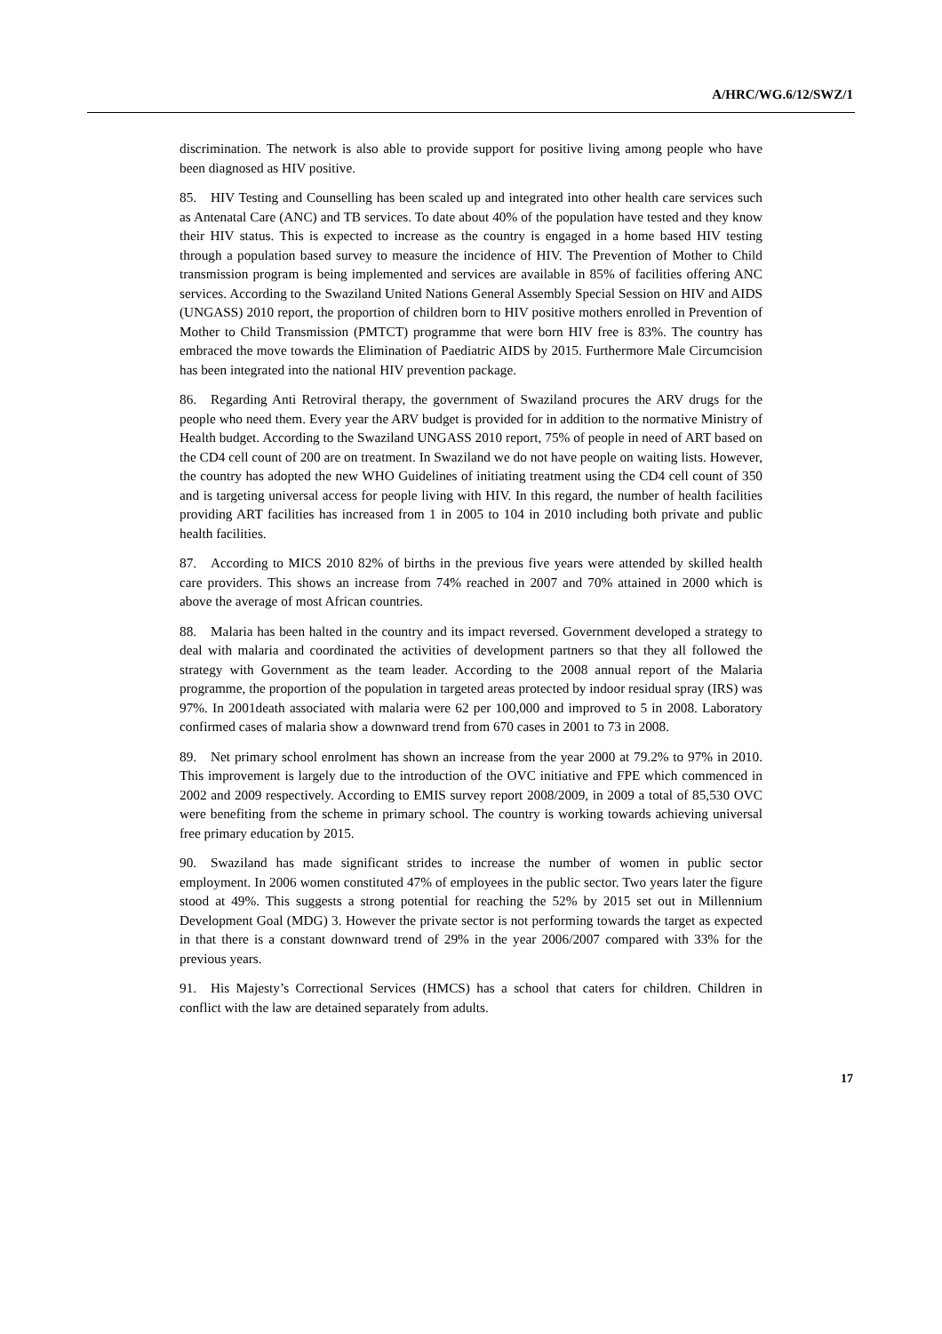A/HRC/WG.6/12/SWZ/1
discrimination. The network is also able to provide support for positive living among people who have been diagnosed as HIV positive.
85. HIV Testing and Counselling has been scaled up and integrated into other health care services such as Antenatal Care (ANC) and TB services. To date about 40% of the population have tested and they know their HIV status. This is expected to increase as the country is engaged in a home based HIV testing through a population based survey to measure the incidence of HIV. The Prevention of Mother to Child transmission program is being implemented and services are available in 85% of facilities offering ANC services. According to the Swaziland United Nations General Assembly Special Session on HIV and AIDS (UNGASS) 2010 report, the proportion of children born to HIV positive mothers enrolled in Prevention of Mother to Child Transmission (PMTCT) programme that were born HIV free is 83%. The country has embraced the move towards the Elimination of Paediatric AIDS by 2015. Furthermore Male Circumcision has been integrated into the national HIV prevention package.
86. Regarding Anti Retroviral therapy, the government of Swaziland procures the ARV drugs for the people who need them. Every year the ARV budget is provided for in addition to the normative Ministry of Health budget. According to the Swaziland UNGASS 2010 report, 75% of people in need of ART based on the CD4 cell count of 200 are on treatment. In Swaziland we do not have people on waiting lists. However, the country has adopted the new WHO Guidelines of initiating treatment using the CD4 cell count of 350 and is targeting universal access for people living with HIV. In this regard, the number of health facilities providing ART facilities has increased from 1 in 2005 to 104 in 2010 including both private and public health facilities.
87. According to MICS 2010 82% of births in the previous five years were attended by skilled health care providers. This shows an increase from 74% reached in 2007 and 70% attained in 2000 which is above the average of most African countries.
88. Malaria has been halted in the country and its impact reversed. Government developed a strategy to deal with malaria and coordinated the activities of development partners so that they all followed the strategy with Government as the team leader. According to the 2008 annual report of the Malaria programme, the proportion of the population in targeted areas protected by indoor residual spray (IRS) was 97%. In 2001death associated with malaria were 62 per 100,000 and improved to 5 in 2008. Laboratory confirmed cases of malaria show a downward trend from 670 cases in 2001 to 73 in 2008.
89. Net primary school enrolment has shown an increase from the year 2000 at 79.2% to 97% in 2010. This improvement is largely due to the introduction of the OVC initiative and FPE which commenced in 2002 and 2009 respectively. According to EMIS survey report 2008/2009, in 2009 a total of 85,530 OVC were benefiting from the scheme in primary school. The country is working towards achieving universal free primary education by 2015.
90. Swaziland has made significant strides to increase the number of women in public sector employment. In 2006 women constituted 47% of employees in the public sector. Two years later the figure stood at 49%. This suggests a strong potential for reaching the 52% by 2015 set out in Millennium Development Goal (MDG) 3. However the private sector is not performing towards the target as expected in that there is a constant downward trend of 29% in the year 2006/2007 compared with 33% for the previous years.
91. His Majesty’s Correctional Services (HMCS) has a school that caters for children. Children in conflict with the law are detained separately from adults.
17